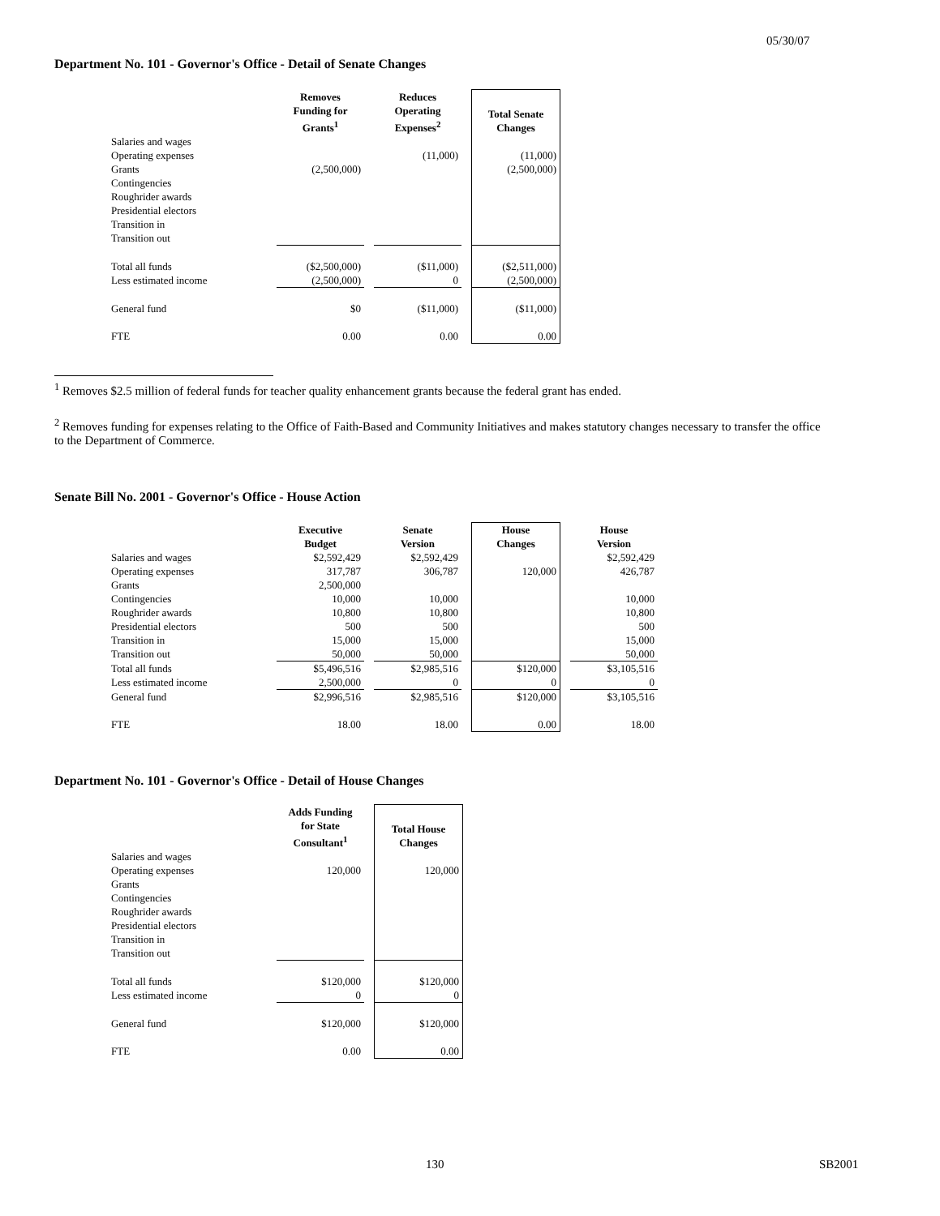05/30/07
Department No. 101 - Governor's Office - Detail of Senate Changes
| | Removes Funding for Grants<sup>1</sup> | | Reduces Operating Expenses<sup>2</sup> | | Total Senate Changes |
| --- | --- | --- | --- | --- | --- |
| Salaries and wages | | | | | |
| Operating expenses | | | (11,000) | | (11,000) |
| Grants | (2,500,000) | | | | (2,500,000) |
| Contingencies | | | | | |
| Roughrider awards | | | | | |
| Presidential electors | | | | | |
| Transition in | | | | | |
| Transition out | | | | | |
| Total all funds | ($2,500,000) | | ($11,000) | | ($2,511,000) |
| Less estimated income | (2,500,000) | | 0 | | (2,500,000) |
| General fund | $0 | | ($11,000) | | ($11,000) |
| FTE | 0.00 | | 0.00 | | 0.00 |
<sup>1</sup> Removes $2.5 million of federal funds for teacher quality enhancement grants because the federal grant has ended.
<sup>2</sup> Removes funding for expenses relating to the Office of Faith-Based and Community Initiatives and makes statutory changes necessary to transfer the office to the Department of Commerce.
Senate Bill No. 2001 - Governor's Office - House Action
| | Executive Budget | | Senate Version | | House Changes | | House Version |
| --- | --- | --- | --- | --- | --- | --- | --- |
| Salaries and wages | $2,592,429 | | $2,592,429 | | | | $2,592,429 |
| Operating expenses | 317,787 | | 306,787 | | 120,000 | | 426,787 |
| Grants | 2,500,000 | | | | | | |
| Contingencies | 10,000 | | 10,000 | | | | 10,000 |
| Roughrider awards | 10,800 | | 10,800 | | | | 10,800 |
| Presidential electors | 500 | | 500 | | | | 500 |
| Transition in | 15,000 | | 15,000 | | | | 15,000 |
| Transition out | 50,000 | | 50,000 | | | | 50,000 |
| Total all funds | $5,496,516 | | $2,985,516 | | $120,000 | | $3,105,516 |
| Less estimated income | 2,500,000 | | 0 | | 0 | | 0 |
| General fund | $2,996,516 | | $2,985,516 | | $120,000 | | $3,105,516 |
| FTE | 18.00 | | 18.00 | | 0.00 | | 18.00 |
Department No. 101 - Governor's Office - Detail of House Changes
| | Adds Funding for State Consultant<sup>1</sup> | | Total House Changes |
| --- | --- | --- | --- |
| Salaries and wages | | | |
| Operating expenses | 120,000 | | 120,000 |
| Grants | | | |
| Contingencies | | | |
| Roughrider awards | | | |
| Presidential electors | | | |
| Transition in | | | |
| Transition out | | | |
| Total all funds | $120,000 | | $120,000 |
| Less estimated income | 0 | | 0 |
| General fund | $120,000 | | $120,000 |
| FTE | 0.00 | | 0.00 |
130 SB2001